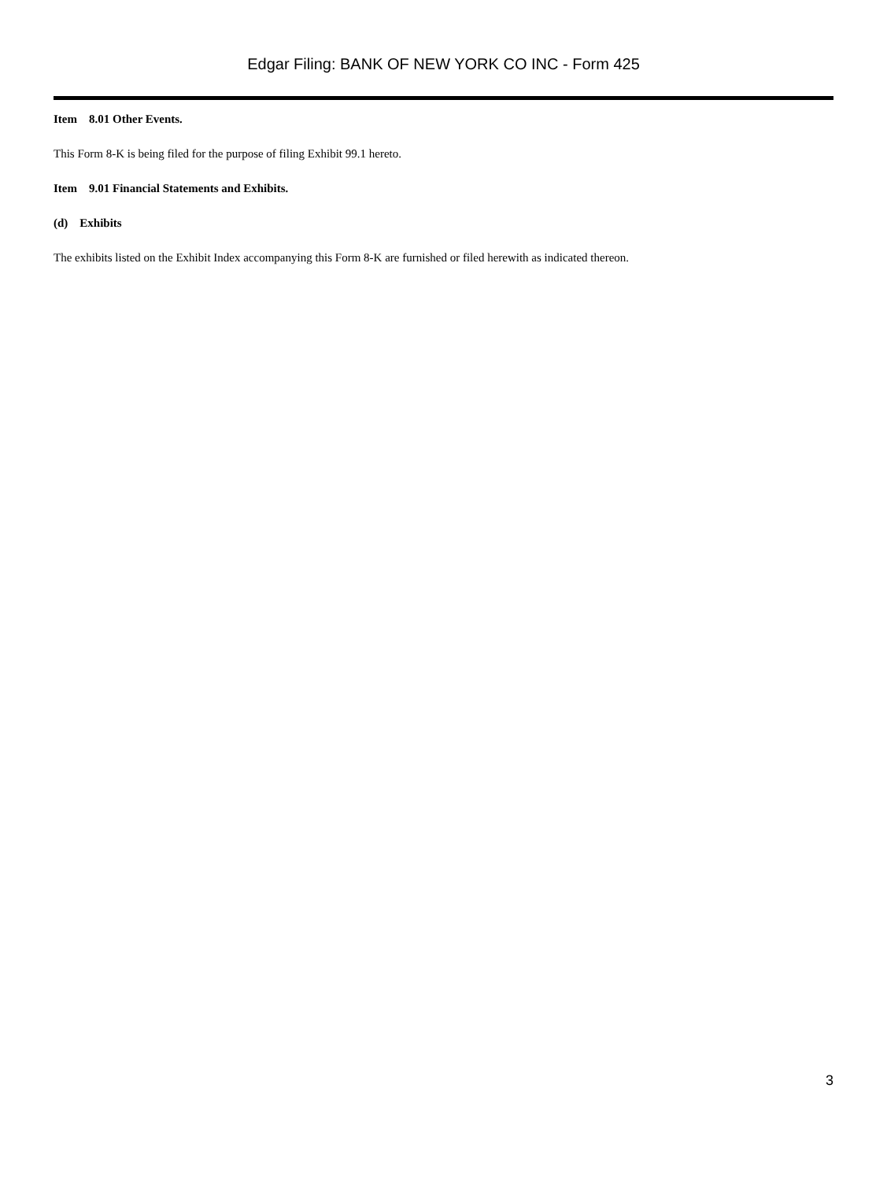Edgar Filing: BANK OF NEW YORK CO INC - Form 425
Item 8.01 Other Events.
This Form 8-K is being filed for the purpose of filing Exhibit 99.1 hereto.
Item 9.01 Financial Statements and Exhibits.
(d) Exhibits
The exhibits listed on the Exhibit Index accompanying this Form 8-K are furnished or filed herewith as indicated thereon.
3